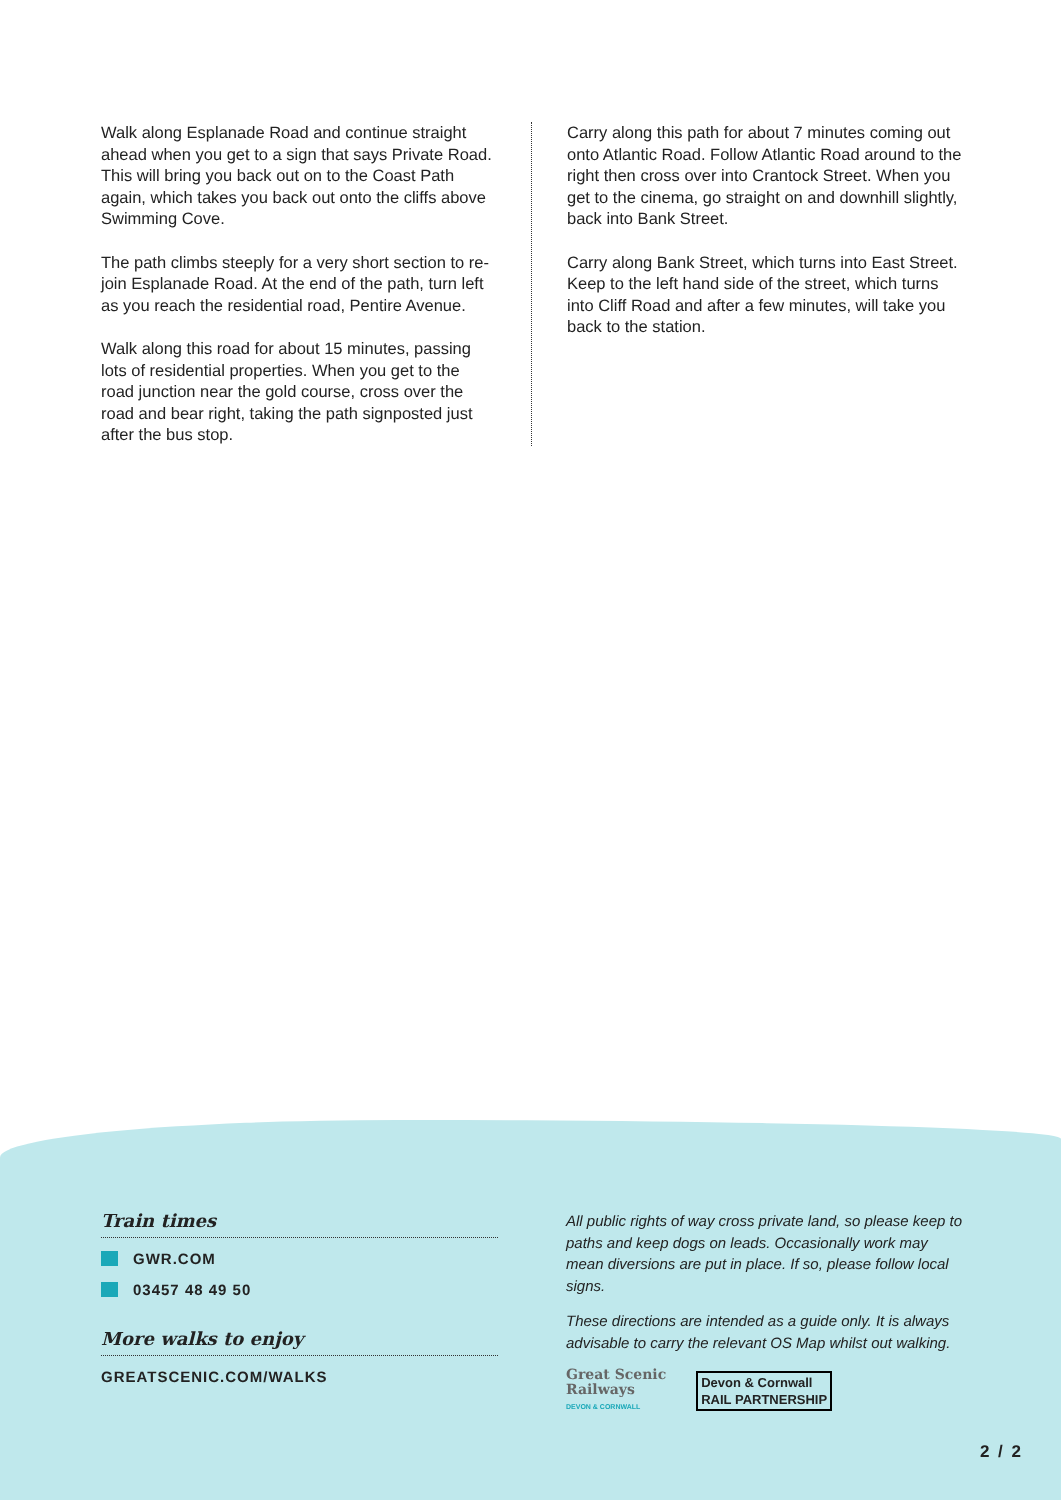Walk along Esplanade Road and continue straight ahead when you get to a sign that says Private Road. This will bring you back out on to the Coast Path again, which takes you back out onto the cliffs above Swimming Cove.
The path climbs steeply for a very short section to re-join Esplanade Road. At the end of the path, turn left as you reach the residential road, Pentire Avenue.
Walk along this road for about 15 minutes, passing lots of residential properties. When you get to the road junction near the gold course, cross over the road and bear right, taking the path signposted just after the bus stop.
Carry along this path for about 7 minutes coming out onto Atlantic Road. Follow Atlantic Road around to the right then cross over into Crantock Street. When you get to the cinema, go straight on and downhill slightly, back into Bank Street.
Carry along Bank Street, which turns into East Street. Keep to the left hand side of the street, which turns into Cliff Road and after a few minutes, will take you back to the station.
Train times
GWR.COM
03457 48 49 50
More walks to enjoy
GREATSCENIC.COM/WALKS
All public rights of way cross private land, so please keep to paths and keep dogs on leads. Occasionally work may mean diversions are put in place. If so, please follow local signs.
These directions are intended as a guide only. It is always advisable to carry the relevant OS Map whilst out walking.
Great Scenic
Railways
DEVON & CORNWALL
Devon & Cornwall
RAIL PARTNERSHIP
2 / 2